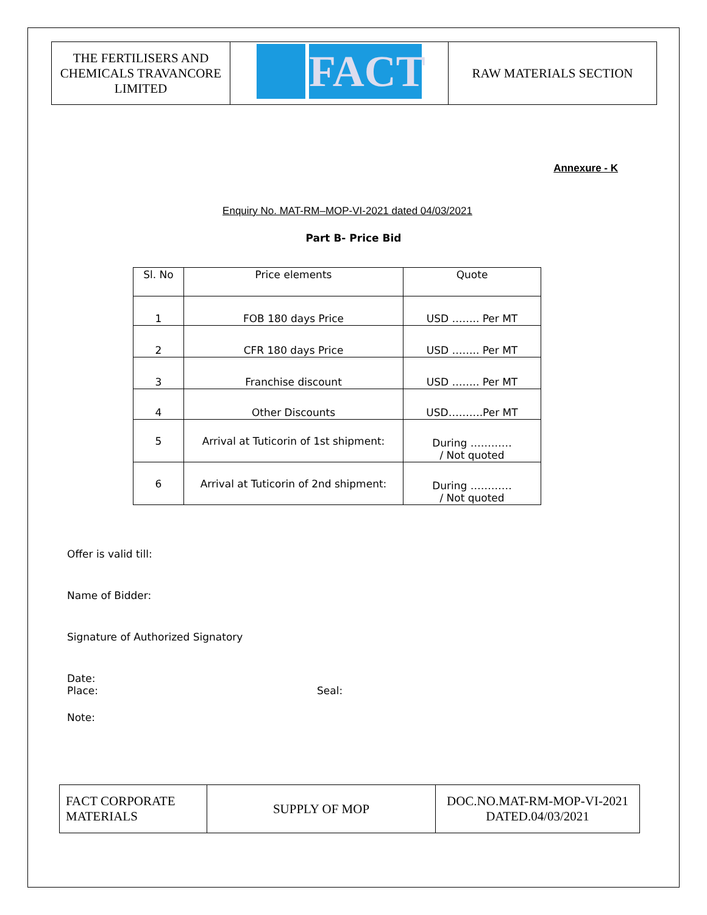| THE FERTILISERS AND CHEMICALS TRAVANCORE LIMITED | FACT | RAW MATERIALS SECTION |
Annexure - K
Enquiry No. MAT-RM–MOP-VI-2021 dated 04/03/2021
Part B- Price Bid
| Sl. No | Price elements | Quote |
| --- | --- | --- |
| 1 | FOB 180 days Price | USD …….. Per MT |
| 2 | CFR 180 days Price | USD …….. Per MT |
| 3 | Franchise discount | USD …….. Per MT |
| 4 | Other Discounts | USD……….Per MT |
| 5 | Arrival at Tuticorin of 1st shipment: | During ………… / Not quoted |
| 6 | Arrival at Tuticorin of 2nd shipment: | During ………… / Not quoted |
Offer is valid till:
Name of Bidder:
Signature of Authorized Signatory
Date:
Place: Seal:
Note:
| FACT CORPORATE MATERIALS | SUPPLY OF MOP | DOC.NO.MAT-RM-MOP-VI-2021 DATED.04/03/2021 |